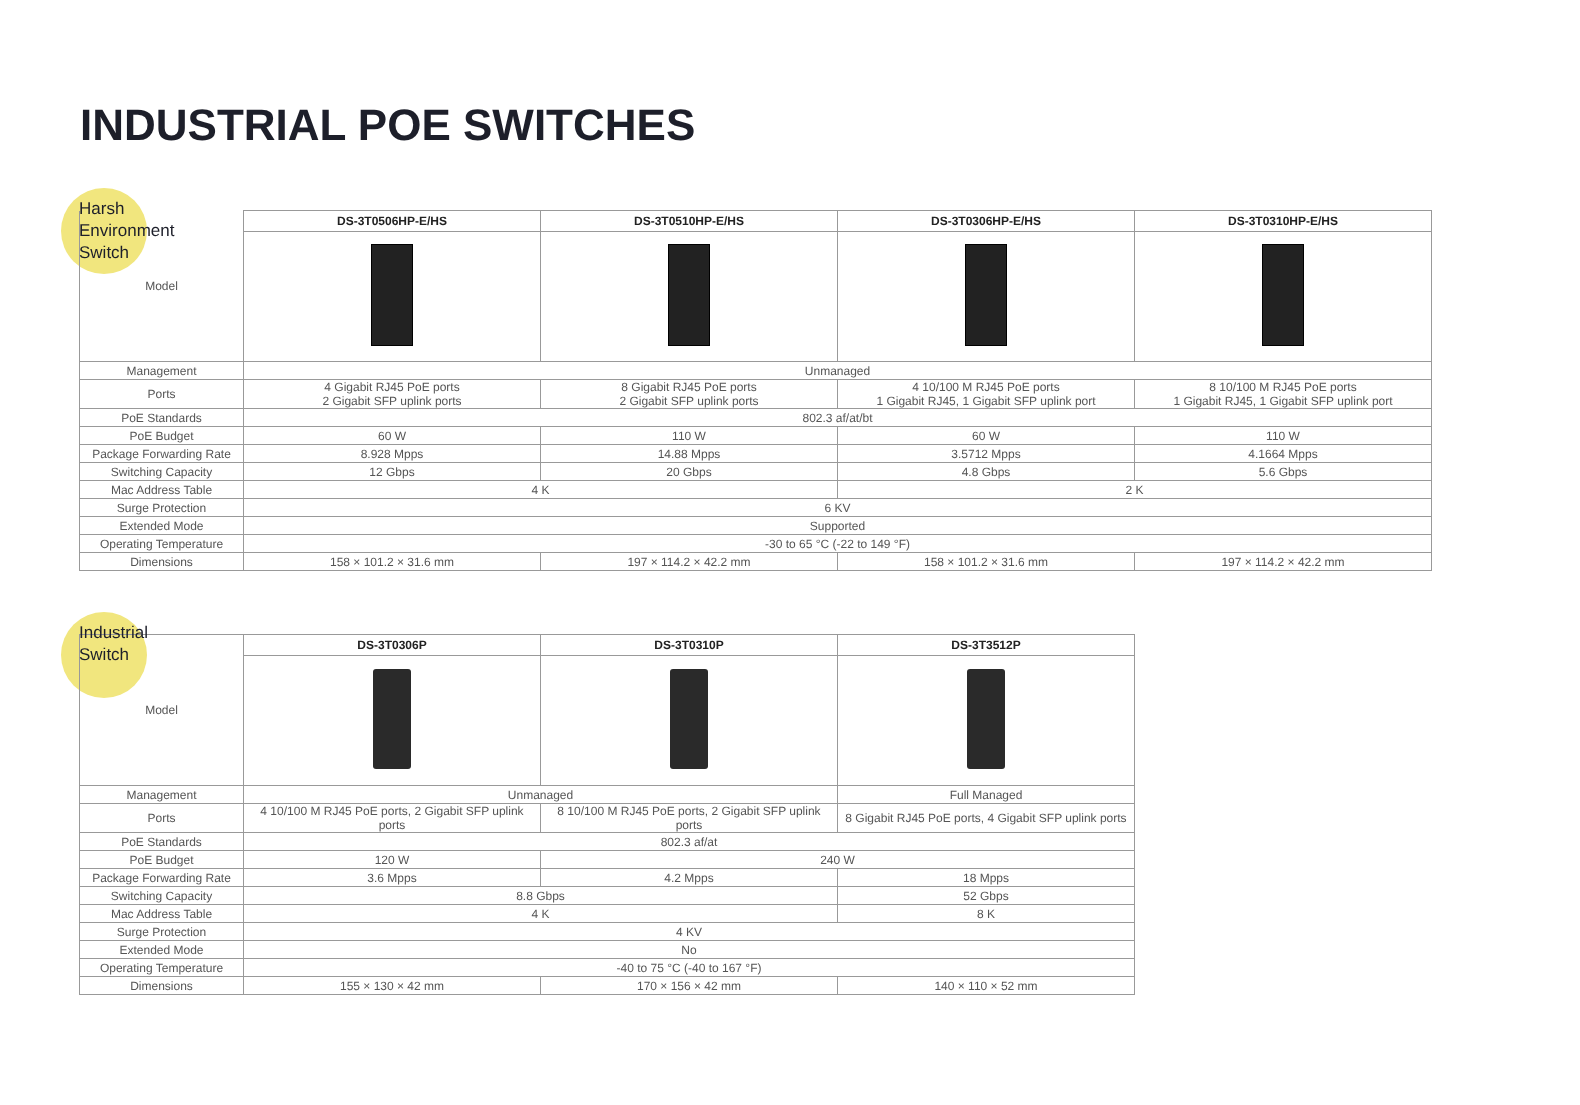INDUSTRIAL POE SWITCHES
Harsh
Environment
Switch
| Model | DS-3T0506HP-E/HS | DS-3T0510HP-E/HS | DS-3T0306HP-E/HS | DS-3T0310HP-E/HS |
| Management | Unmanaged | | | |
| Ports | 4 Gigabit RJ45 PoE ports 2 Gigabit SFP uplink ports | 8 Gigabit RJ45 PoE ports 2 Gigabit SFP uplink ports | 4 10/100 M RJ45 PoE ports 1 Gigabit RJ45, 1 Gigabit SFP uplink port | 8 10/100 M RJ45 PoE ports 1 Gigabit RJ45, 1 Gigabit SFP uplink port |
| PoE Standards | 802.3 af/at/bt | | | |
| PoE Budget | 60 W | 110 W | 60 W | 110 W |
| Package Forwarding Rate | 8.928 Mpps | 14.88 Mpps | 3.5712 Mpps | 4.1664 Mpps |
| Switching Capacity | 12 Gbps | 20 Gbps | 4.8 Gbps | 5.6 Gbps |
| Mac Address Table | 4 K | | 2 K | |
| Surge Protection | 6 KV | | | |
| Extended Mode | Supported | | | |
| Operating Temperature | -30 to 65 °C (-22 to 149 °F) | | | |
| Dimensions | 158 × 101.2 × 31.6 mm | 197 × 114.2 × 42.2 mm | 158 × 101.2 × 31.6 mm | 197 × 114.2 × 42.2 mm |
Industrial
Switch
| Model | DS-3T0306P | DS-3T0310P | DS-3T3512P |
| Management | Unmanaged | | Full Managed |
| Ports | 4 10/100 M RJ45 PoE ports, 2 Gigabit SFP uplink ports | 8 10/100 M RJ45 PoE ports, 2 Gigabit SFP uplink ports | 8 Gigabit RJ45 PoE ports, 4 Gigabit SFP uplink ports |
| PoE Standards | 802.3 af/at | | |
| PoE Budget | 120 W | 240 W | |
| Package Forwarding Rate | 3.6 Mpps | 4.2 Mpps | 18 Mpps |
| Switching Capacity | 8.8 Gbps | | 52 Gbps |
| Mac Address Table | 4 K | | 8 K |
| Surge Protection | 4 KV | | |
| Extended Mode | No | | |
| Operating Temperature | -40 to 75 °C (-40 to 167 °F) | | |
| Dimensions | 155 × 130 × 42 mm | 170 × 156 × 42 mm | 140 × 110 × 52 mm |